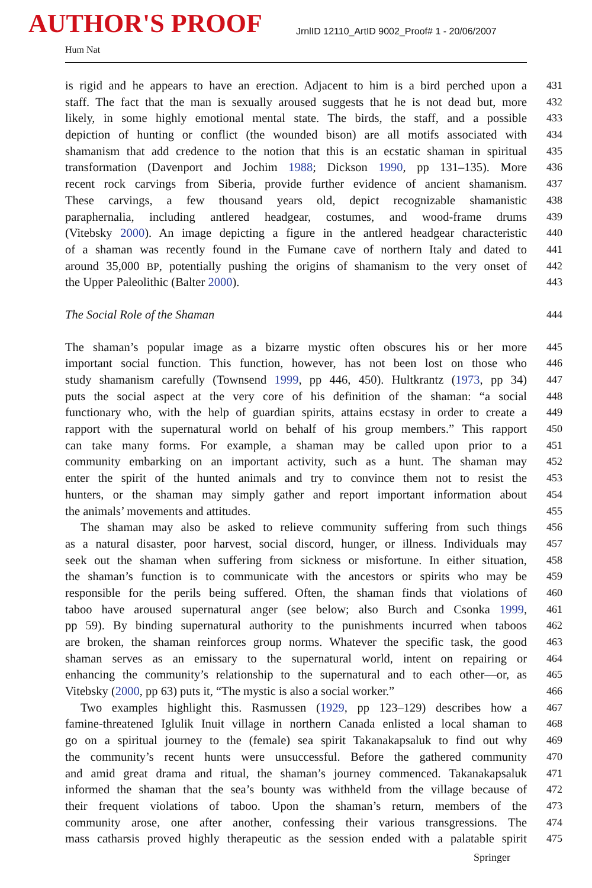AUTHOR'S PROOF
JrnlID 12110_ArtID 9002_Proof# 1 - 20/06/2007
Hum Nat
is rigid and he appears to have an erection. Adjacent to him is a bird perched upon a 431
staff. The fact that the man is sexually aroused suggests that he is not dead but, more 432
likely, in some highly emotional mental state. The birds, the staff, and a possible 433
depiction of hunting or conflict (the wounded bison) are all motifs associated with 434
shamanism that add credence to the notion that this is an ecstatic shaman in spiritual 435
transformation (Davenport and Jochim 1988; Dickson 1990, pp 131–135). More 436
recent rock carvings from Siberia, provide further evidence of ancient shamanism. 437
These carvings, a few thousand years old, depict recognizable shamanistic 438
paraphernalia, including antlered headgear, costumes, and wood-frame drums 439
(Vitebsky 2000). An image depicting a figure in the antlered headgear characteristic 440
of a shaman was recently found in the Fumane cave of northern Italy and dated to 441
around 35,000 BP, potentially pushing the origins of shamanism to the very onset of 442
the Upper Paleolithic (Balter 2000). 443
The Social Role of the Shaman 444
The shaman’s popular image as a bizarre mystic often obscures his or her more 445
important social function. This function, however, has not been lost on those who 446
study shamanism carefully (Townsend 1999, pp 446, 450). Hultkrantz (1973, pp 34) 447
puts the social aspect at the very core of his definition of the shaman: “a social 448
functionary who, with the help of guardian spirits, attains ecstasy in order to create a 449
rapport with the supernatural world on behalf of his group members.” This rapport 450
can take many forms. For example, a shaman may be called upon prior to a 451
community embarking on an important activity, such as a hunt. The shaman may 452
enter the spirit of the hunted animals and try to convince them not to resist the 453
hunters, or the shaman may simply gather and report important information about 454
the animals’ movements and attitudes. 455
The shaman may also be asked to relieve community suffering from such things 456
as a natural disaster, poor harvest, social discord, hunger, or illness. Individuals may 457
seek out the shaman when suffering from sickness or misfortune. In either situation, 458
the shaman’s function is to communicate with the ancestors or spirits who may be 459
responsible for the perils being suffered. Often, the shaman finds that violations of 460
taboo have aroused supernatural anger (see below; also Burch and Csonka 1999, 461
pp 59). By binding supernatural authority to the punishments incurred when taboos 462
are broken, the shaman reinforces group norms. Whatever the specific task, the good 463
shaman serves as an emissary to the supernatural world, intent on repairing or 464
enhancing the community’s relationship to the supernatural and to each other—or, as 465
Vitebsky (2000, pp 63) puts it, “The mystic is also a social worker.” 466
Two examples highlight this. Rasmussen (1929, pp 123–129) describes how a 467
famine-threatened Iglulik Inuit village in northern Canada enlisted a local shaman to 468
go on a spiritual journey to the (female) sea spirit Takanakapsaluk to find out why 469
the community’s recent hunts were unsuccessful. Before the gathered community 470
and amid great drama and ritual, the shaman’s journey commenced. Takanakapsaluk 471
informed the shaman that the sea’s bounty was withheld from the village because of 472
their frequent violations of taboo. Upon the shaman’s return, members of the 473
community arose, one after another, confessing their various transgressions. The 474
mass catharsis proved highly therapeutic as the session ended with a palatable spirit 475
Springer